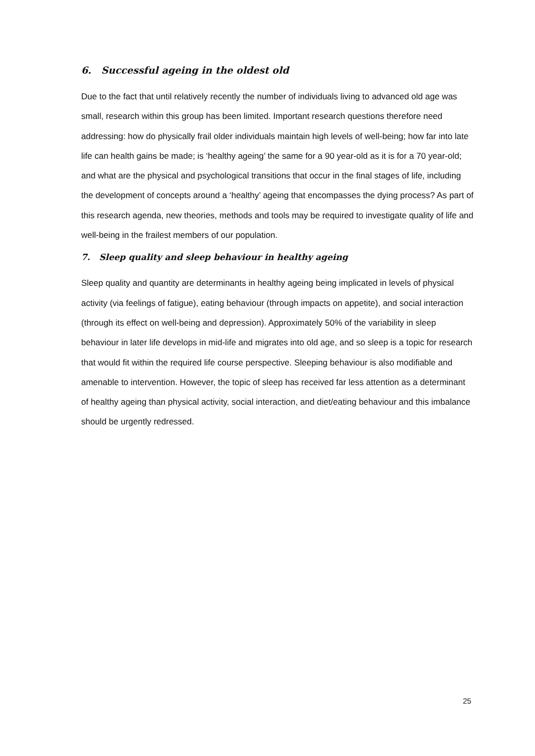6. Successful ageing in the oldest old
Due to the fact that until relatively recently the number of individuals living to advanced old age was small, research within this group has been limited. Important research questions therefore need addressing: how do physically frail older individuals maintain high levels of well-being; how far into late life can health gains be made; is ‘healthy ageing’ the same for a 90 year-old as it is for a 70 year-old; and what are the physical and psychological transitions that occur in the final stages of life, including the development of concepts around a ‘healthy’ ageing that encompasses the dying process? As part of this research agenda, new theories, methods and tools may be required to investigate quality of life and well-being in the frailest members of our population.
7. Sleep quality and sleep behaviour in healthy ageing
Sleep quality and quantity are determinants in healthy ageing being implicated in levels of physical activity (via feelings of fatigue), eating behaviour (through impacts on appetite), and social interaction (through its effect on well-being and depression). Approximately 50% of the variability in sleep behaviour in later life develops in mid-life and migrates into old age, and so sleep is a topic for research that would fit within the required life course perspective. Sleeping behaviour is also modifiable and amenable to intervention. However, the topic of sleep has received far less attention as a determinant of healthy ageing than physical activity, social interaction, and diet/eating behaviour and this imbalance should be urgently redressed.
25